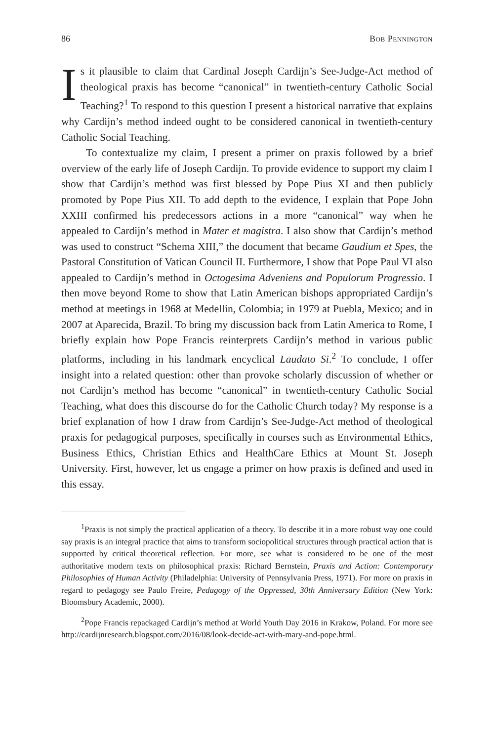86 Bob Pennington
Is it plausible to claim that Cardinal Joseph Cardijn’s See-Judge-Act method of theological praxis has become “canonical” in twentieth-century Catholic Social Teaching?<sup>1</sup> To respond to this question I present a historical narrative that explains why Cardijn’s method indeed ought to be considered canonical in twentieth-century Catholic Social Teaching.
To contextualize my claim, I present a primer on praxis followed by a brief overview of the early life of Joseph Cardijn. To provide evidence to support my claim I show that Cardijn’s method was first blessed by Pope Pius XI and then publicly promoted by Pope Pius XII. To add depth to the evidence, I explain that Pope John XXIII confirmed his predecessors actions in a more “canonical” way when he appealed to Cardijn’s method in Mater et magistra. I also show that Cardijn’s method was used to construct “Schema XIII,” the document that became Gaudium et Spes, the Pastoral Constitution of Vatican Council II. Furthermore, I show that Pope Paul VI also appealed to Cardijn’s method in Octogesima Adveniens and Populorum Progressio. I then move beyond Rome to show that Latin American bishops appropriated Cardijn’s method at meetings in 1968 at Medellin, Colombia; in 1979 at Puebla, Mexico; and in 2007 at Aparecida, Brazil. To bring my discussion back from Latin America to Rome, I briefly explain how Pope Francis reinterprets Cardijn’s method in various public platforms, including in his landmark encyclical Laudato Si.<sup>2</sup> To conclude, I offer insight into a related question: other than provoke scholarly discussion of whether or not Cardijn’s method has become “canonical” in twentieth-century Catholic Social Teaching, what does this discourse do for the Catholic Church today? My response is a brief explanation of how I draw from Cardijn’s See-Judge-Act method of theological praxis for pedagogical purposes, specifically in courses such as Environmental Ethics, Business Ethics, Christian Ethics and HealthCare Ethics at Mount St. Joseph University. First, however, let us engage a primer on how praxis is defined and used in this essay.
<sup>1</sup> Praxis is not simply the practical application of a theory. To describe it in a more robust way one could say praxis is an integral practice that aims to transform sociopolitical structures through practical action that is supported by critical theoretical reflection. For more, see what is considered to be one of the most authoritative modern texts on philosophical praxis: Richard Bernstein, Praxis and Action: Contemporary Philosophies of Human Activity (Philadelphia: University of Pennsylvania Press, 1971). For more on praxis in regard to pedagogy see Paulo Freire, Pedagogy of the Oppressed, 30th Anniversary Edition (New York: Bloomsbury Academic, 2000).
<sup>2</sup> Pope Francis repackaged Cardijn’s method at World Youth Day 2016 in Krakow, Poland. For more see http://cardijnresearch.blogspot.com/2016/08/look-decide-act-with-mary-and-pope.html.